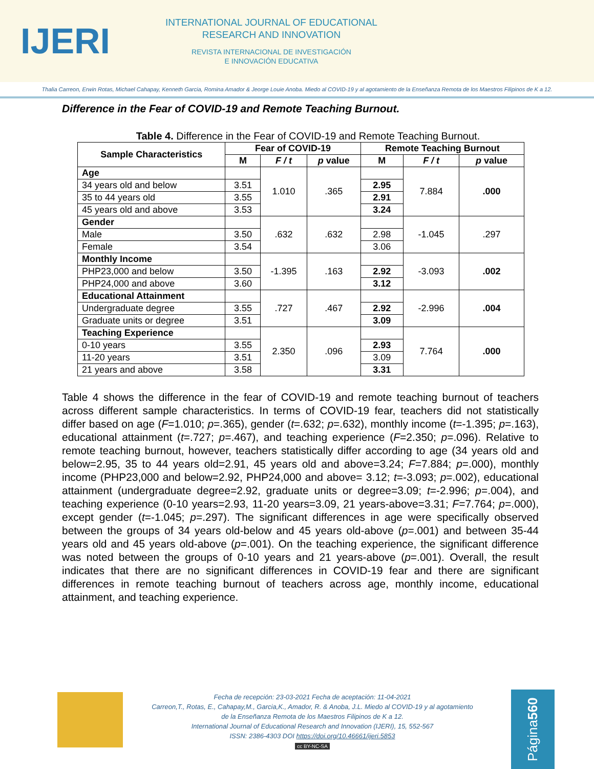IJERI
INTERNATIONAL JOURNAL OF EDUCATIONAL
RESEARCH AND INNOVATION
REVISTA INTERNACIONAL DE INVESTIGACIÓN
E INNOVACIÓN EDUCATIVA
Thalia Carreon, Erwin Rotas, Michael Cahapay, Kenneth Garcia, Romina Amador & Jeorge Louie Anoba. Miedo al COVID-19 y al agotamiento de la Enseñanza Remota de los Maestros Filipinos de K a 12.
Difference in the Fear of COVID-19 and Remote Teaching Burnout.
Table 4. Difference in the Fear of COVID-19 and Remote Teaching Burnout.
| Sample Characteristics | Fear of COVID-19 | | | Remote Teaching Burnout | | |
| --- | --- | --- | --- | --- | --- | --- |
| | M | F / t | p value | M | F / t | p value |
| Age | | 1.010 | .365 | | 7.884 | .000 |
| 34 years old and below | 3.51 | | | 2.95 | | |
| 35 to 44 years old | 3.55 | | | 2.91 | | |
| 45 years old and above | 3.53 | | | 3.24 | | |
| Gender | | .632 | .632 | | -1.045 | .297 |
| Male | 3.50 | | | 2.98 | | |
| Female | 3.54 | | | 3.06 | | |
| Monthly Income | | -1.395 | .163 | | -3.093 | .002 |
| PHP23,000 and below | 3.50 | | | 2.92 | | |
| PHP24,000 and above | 3.60 | | | 3.12 | | |
| Educational Attainment | | .727 | .467 | | -2.996 | .004 |
| Undergraduate degree | 3.55 | | | 2.92 | | |
| Graduate units or degree | 3.51 | | | 3.09 | | |
| Teaching Experience | | 2.350 | .096 | | 7.764 | .000 |
| 0-10 years | 3.55 | | | 2.93 | | |
| 11-20 years | 3.51 | | | 3.09 | | |
| 21 years and above | 3.58 | | | 3.31 | | |
Table 4 shows the difference in the fear of COVID-19 and remote teaching burnout of teachers across different sample characteristics. In terms of COVID-19 fear, teachers did not statistically differ based on age (F=1.010; p=.365), gender (t=.632; p=.632), monthly income (t=-1.395; p=.163), educational attainment (t=.727; p=.467), and teaching experience (F=2.350; p=.096). Relative to remote teaching burnout, however, teachers statistically differ according to age (34 years old and below=2.95, 35 to 44 years old=2.91, 45 years old and above=3.24; F=7.884; p=.000), monthly income (PHP23,000 and below=2.92, PHP24,000 and above= 3.12; t=-3.093; p=.002), educational attainment (undergraduate degree=2.92, graduate units or degree=3.09; t=-2.996; p=.004), and teaching experience (0-10 years=2.93, 11-20 years=3.09, 21 years-above=3.31; F=7.764; p=.000), except gender (t=-1.045; p=.297). The significant differences in age were specifically observed between the groups of 34 years old-below and 45 years old-above (p=.001) and between 35-44 years old and 45 years old-above (p=.001). On the teaching experience, the significant difference was noted between the groups of 0-10 years and 21 years-above (p=.001). Overall, the result indicates that there are no significant differences in COVID-19 fear and there are significant differences in remote teaching burnout of teachers across age, monthly income, educational attainment, and teaching experience.
Fecha de recepción: 23-03-2021 Fecha de aceptación: 11-04-2021
Carreon,T., Rotas, E., Cahapay,M., Garcia,K., Amador, R. & Anoba, J.L. Miedo al COVID-19 y al agotamiento
de la Enseñanza Remota de los Maestros Filipinos de K a 12.
International Journal of Educational Research and Innovation (IJERI), 15, 552-567
ISSN: 2386-4303 DOI https://doi.org/10.46661/ijeri.5853
cc BY-NC-SA
Página 560